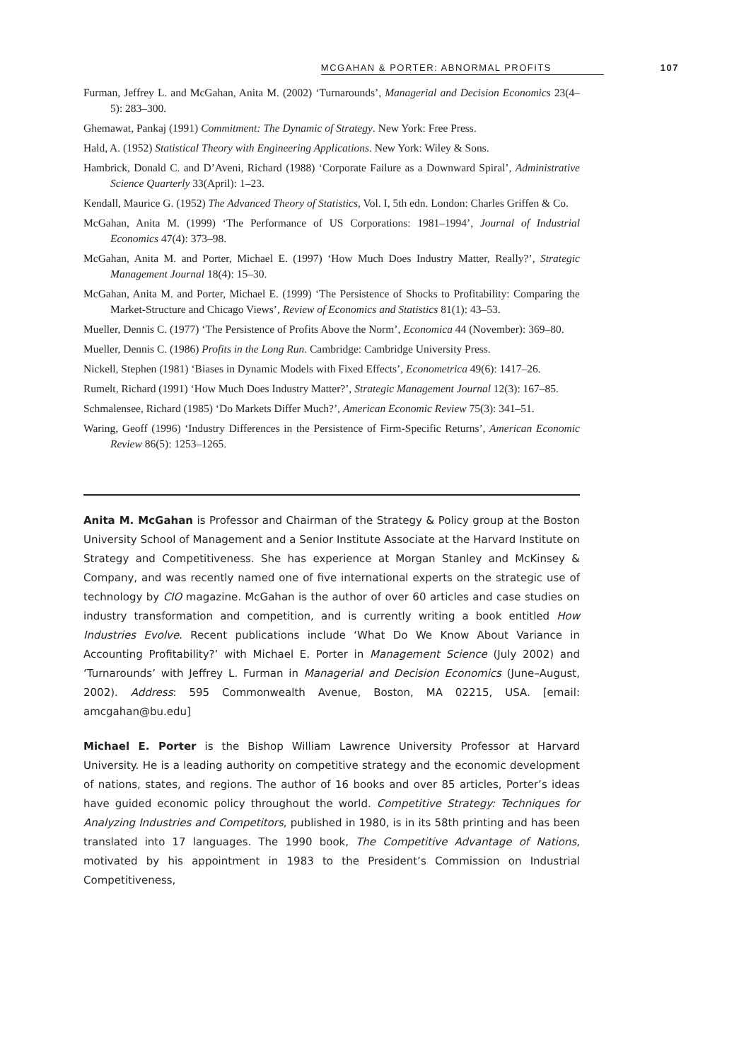MCGAHAN & PORTER: ABNORMAL PROFITS 107
Furman, Jeffrey L. and McGahan, Anita M. (2002) ‘Turnarounds’, Managerial and Decision Economics 23(4–5): 283–300.
Ghemawat, Pankaj (1991) Commitment: The Dynamic of Strategy. New York: Free Press.
Hald, A. (1952) Statistical Theory with Engineering Applications. New York: Wiley & Sons.
Hambrick, Donald C. and D’Aveni, Richard (1988) ‘Corporate Failure as a Downward Spiral’, Administrative Science Quarterly 33(April): 1–23.
Kendall, Maurice G. (1952) The Advanced Theory of Statistics, Vol. I, 5th edn. London: Charles Griffen & Co.
McGahan, Anita M. (1999) ‘The Performance of US Corporations: 1981–1994’, Journal of Industrial Economics 47(4): 373–98.
McGahan, Anita M. and Porter, Michael E. (1997) ‘How Much Does Industry Matter, Really?’, Strategic Management Journal 18(4): 15–30.
McGahan, Anita M. and Porter, Michael E. (1999) ‘The Persistence of Shocks to Profitability: Comparing the Market-Structure and Chicago Views’, Review of Economics and Statistics 81(1): 43–53.
Mueller, Dennis C. (1977) ‘The Persistence of Profits Above the Norm’, Economica 44 (November): 369–80.
Mueller, Dennis C. (1986) Profits in the Long Run. Cambridge: Cambridge University Press.
Nickell, Stephen (1981) ‘Biases in Dynamic Models with Fixed Effects’, Econometrica 49(6): 1417–26.
Rumelt, Richard (1991) ‘How Much Does Industry Matter?’, Strategic Management Journal 12(3): 167–85.
Schmalensee, Richard (1985) ‘Do Markets Differ Much?’, American Economic Review 75(3): 341–51.
Waring, Geoff (1996) ‘Industry Differences in the Persistence of Firm-Specific Returns’, American Economic Review 86(5): 1253–1265.
Anita M. McGahan is Professor and Chairman of the Strategy & Policy group at the Boston University School of Management and a Senior Institute Associate at the Harvard Institute on Strategy and Competitiveness. She has experience at Morgan Stanley and McKinsey & Company, and was recently named one of five international experts on the strategic use of technology by CIO magazine. McGahan is the author of over 60 articles and case studies on industry transformation and competition, and is currently writing a book entitled How Industries Evolve. Recent publications include ‘What Do We Know About Variance in Accounting Profitability?’ with Michael E. Porter in Management Science (July 2002) and ‘Turnarounds’ with Jeffrey L. Furman in Managerial and Decision Economics (June–August, 2002). Address: 595 Commonwealth Avenue, Boston, MA 02215, USA. [email: amcgahan@bu.edu]
Michael E. Porter is the Bishop William Lawrence University Professor at Harvard University. He is a leading authority on competitive strategy and the economic development of nations, states, and regions. The author of 16 books and over 85 articles, Porter’s ideas have guided economic policy throughout the world. Competitive Strategy: Techniques for Analyzing Industries and Competitors, published in 1980, is in its 58th printing and has been translated into 17 languages. The 1990 book, The Competitive Advantage of Nations, motivated by his appointment in 1983 to the President’s Commission on Industrial Competitiveness,